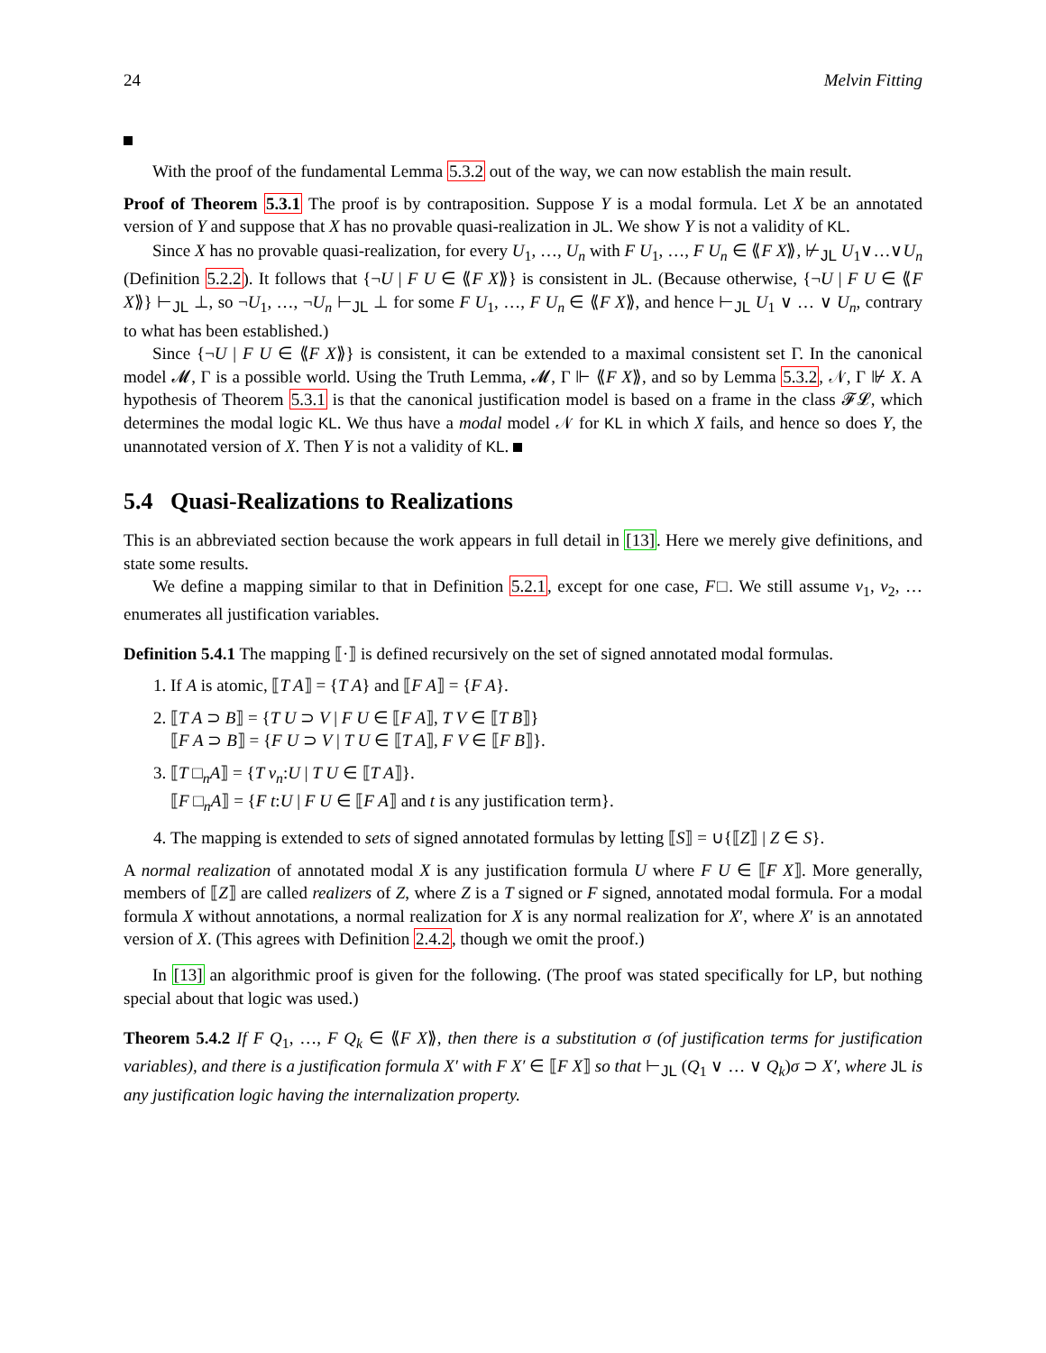24 Melvin Fitting
With the proof of the fundamental Lemma 5.3.2 out of the way, we can now establish the main result.
Proof of Theorem 5.3.1 The proof is by contraposition. Suppose Y is a modal formula. Let X be an annotated version of Y and suppose that X has no provable quasi-realization in JL. We show Y is not a validity of KL.
Since X has no provable quasi-realization, for every U<sub>1</sub>, …, U<sub>n</sub> with F U<sub>1</sub>, …, F U<sub>n</sub> ∈ ⟪F X⟫, ⊬<sub>JL</sub> U<sub>1</sub>∨…∨U<sub>n</sub> (Definition 5.2.2). It follows that {¬U | F U ∈ ⟪F X⟫} is consistent in JL. (Because otherwise, {¬U | F U ∈ ⟪F X⟫} ⊢<sub>JL</sub> ⊥, so ¬U<sub>1</sub>, …, ¬U<sub>n</sub> ⊢<sub>JL</sub> ⊥ for some F U<sub>1</sub>, …, F U<sub>n</sub> ∈ ⟪F X⟫, and hence ⊢<sub>JL</sub> U<sub>1</sub> ∨ … ∨ U<sub>n</sub>, contrary to what has been established.)
Since {¬U | F U ∈ ⟪F X⟫} is consistent, it can be extended to a maximal consistent set Γ. In the canonical model 𝓜, Γ is a possible world. Using the Truth Lemma, 𝓜, Γ ⊩ ⟪F X⟫, and so by Lemma 5.3.2, 𝒩, Γ ⊮ X. A hypothesis of Theorem 5.3.1 is that the canonical justification model is based on a frame in the class 𝓕𝓛, which determines the modal logic KL. We thus have a modal model 𝒩 for KL in which X fails, and hence so does Y, the unannotated version of X. Then Y is not a validity of KL.
5.4 Quasi-Realizations to Realizations
This is an abbreviated section because the work appears in full detail in [13]. Here we merely give definitions, and state some results.
We define a mapping similar to that in Definition 5.2.1, except for one case, F□. We still assume v<sub>1</sub>, v<sub>2</sub>, … enumerates all justification variables.
Definition 5.4.1 The mapping ⟦·⟧ is defined recursively on the set of signed annotated modal formulas.
1. If A is atomic, ⟦T A⟧ = {T A} and ⟦F A⟧ = {F A}.
2. ⟦T A ⊃ B⟧ = {T U ⊃ V | F U ∈ ⟦F A⟧, T V ∈ ⟦T B⟧}
⟦F A ⊃ B⟧ = {F U ⊃ V | T U ∈ ⟦T A⟧, F V ∈ ⟦F B⟧}.
3. ⟦T □<sub>n</sub>A⟧ = {T v<sub>n</sub>:U | T U ∈ ⟦T A⟧}.
⟦F □<sub>n</sub>A⟧ = {F t:U | F U ∈ ⟦F A⟧ and t is any justification term}.
4. The mapping is extended to sets of signed annotated formulas by letting ⟦S⟧ = ∪{⟦Z⟧ | Z ∈ S}.
A normal realization of annotated modal X is any justification formula U where F U ∈ ⟦F X⟧. More generally, members of ⟦Z⟧ are called realizers of Z, where Z is a T signed or F signed, annotated modal formula. For a modal formula X without annotations, a normal realization for X is any normal realization for X′, where X′ is an annotated version of X. (This agrees with Definition 2.4.2, though we omit the proof.)
In [13] an algorithmic proof is given for the following. (The proof was stated specifically for LP, but nothing special about that logic was used.)
Theorem 5.4.2 If F Q<sub>1</sub>, …, F Q<sub>k</sub> ∈ ⟪F X⟫, then there is a substitution σ (of justification terms for justification variables), and there is a justification formula X′ with F X′ ∈ ⟦F X⟧ so that ⊢<sub>JL</sub> (Q<sub>1</sub> ∨ … ∨ Q<sub>k</sub>)σ ⊃ X′, where JL is any justification logic having the internalization property.